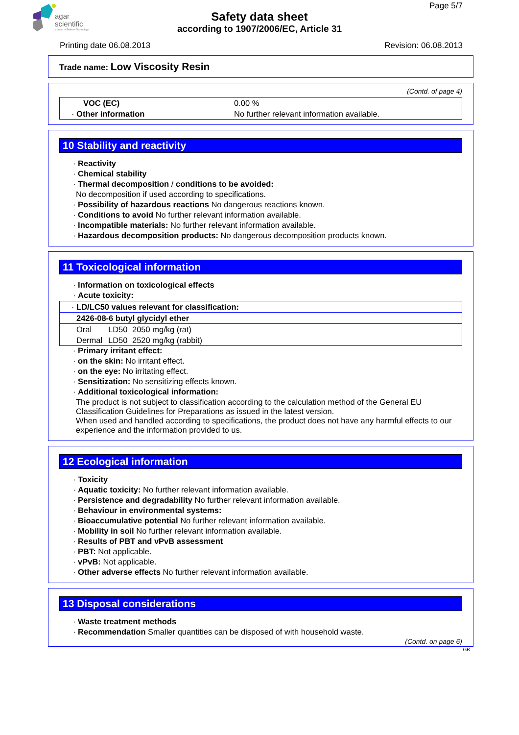agar
scientific
a brand of Elektron Technology
Page 5/7
Safety data sheet
according to 1907/2006/EC, Article 31
Printing date 06.08.2013 Revision: 06.08.2013
Trade name: Low Viscosity Resin
(Contd. of page 4)
| VOC (EC) | 0.00 % |
| · Other information | No further relevant information available. |
10 Stability and reactivity
· Reactivity
· Chemical stability
· Thermal decomposition / conditions to be avoided:
No decomposition if used according to specifications.
· Possibility of hazardous reactions No dangerous reactions known.
· Conditions to avoid No further relevant information available.
· Incompatible materials: No further relevant information available.
· Hazardous decomposition products: No dangerous decomposition products known.
11 Toxicological information
· Information on toxicological effects
· Acute toxicity:
| · LD/LC50 values relevant for classification: | | |
| 2426-08-6 butyl glycidyl ether | | |
| Oral | LD50 | 2050 mg/kg (rat) |
| Dermal | LD50 | 2520 mg/kg (rabbit) |
· Primary irritant effect:
· on the skin: No irritant effect.
· on the eye: No irritating effect.
· Sensitization: No sensitizing effects known.
· Additional toxicological information:
The product is not subject to classification according to the calculation method of the General EU Classification Guidelines for Preparations as issued in the latest version.
When used and handled according to specifications, the product does not have any harmful effects to our experience and the information provided to us.
12 Ecological information
· Toxicity
· Aquatic toxicity: No further relevant information available.
· Persistence and degradability No further relevant information available.
· Behaviour in environmental systems:
· Bioaccumulative potential No further relevant information available.
· Mobility in soil No further relevant information available.
· Results of PBT and vPvB assessment
· PBT: Not applicable.
· vPvB: Not applicable.
· Other adverse effects No further relevant information available.
13 Disposal considerations
· Waste treatment methods
· Recommendation Smaller quantities can be disposed of with household waste.
(Contd. on page 6)
GB